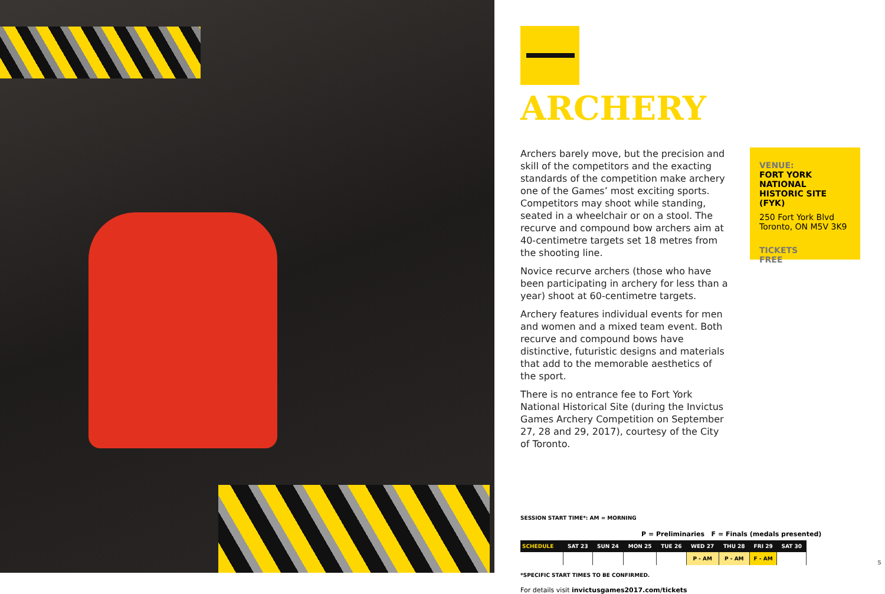ARCHERY
Archers barely move, but the precision and skill of the competitors and the exacting standards of the competition make archery one of the Games’ most exciting sports. Competitors may shoot while standing, seated in a wheelchair or on a stool. The recurve and compound bow archers aim at 40-centimetre targets set 18 metres from the shooting line.
Novice recurve archers (those who have been participating in archery for less than a year) shoot at 60-centimetre targets.
Archery features individual events for men and women and a mixed team event. Both recurve and compound bows have distinctive, futuristic designs and materials that add to the memorable aesthetics of the sport.
There is no entrance fee to Fort York National Historical Site (during the Invictus Games Archery Competition on September 27, 28 and 29, 2017), courtesy of the City of Toronto.
VENUE:
FORT YORK NATIONAL HISTORIC SITE (FYK)
250 Fort York Blvd
Toronto, ON M5V 3K9
TICKETS
FREE
SESSION START TIME*: AM = MORNING
P = Preliminaries F = Finals (medals presented)
| SCHEDULE | SAT 23 | SUN 24 | MON 25 | TUE 26 | WED 27 | THU 28 | FRI 29 | SAT 30 |
| --- | --- | --- | --- | --- | --- | --- | --- | --- |
| | | | | | P - AM | P - AM | F - AM | |
*SPECIFIC START TIMES TO BE CONFIRMED.
For details visit invictusgames2017.com/tickets
5